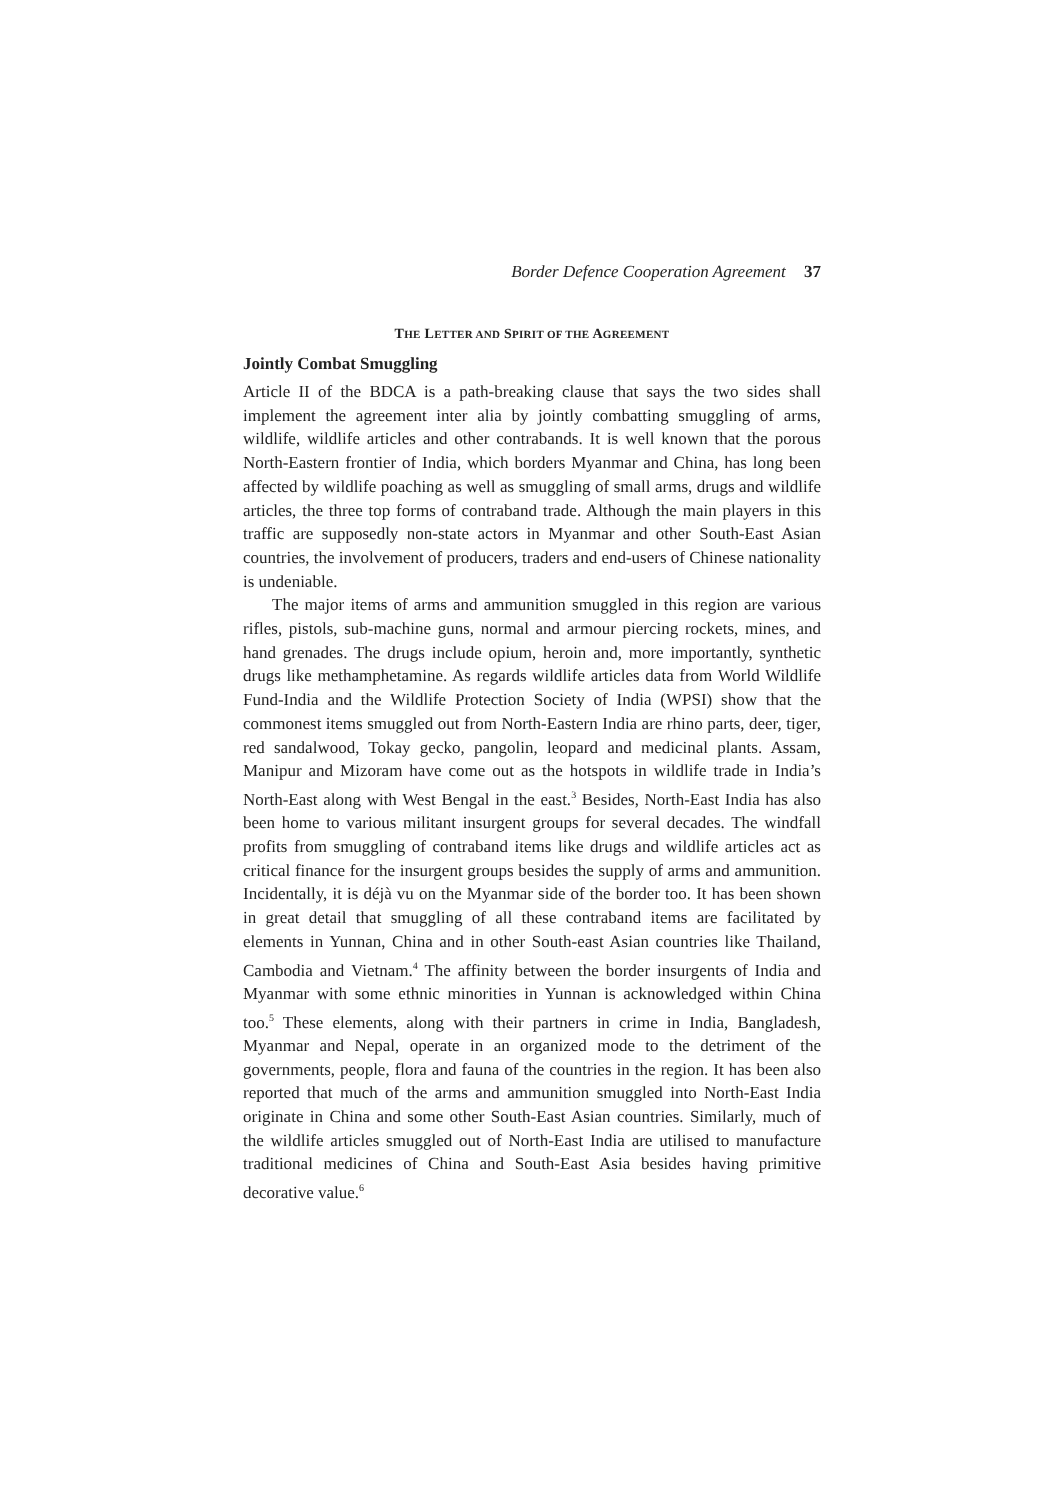Border Defence Cooperation Agreement 37
THE LETTER AND SPIRIT OF THE AGREEMENT
Jointly Combat Smuggling
Article II of the BDCA is a path-breaking clause that says the two sides shall implement the agreement inter alia by jointly combatting smuggling of arms, wildlife, wildlife articles and other contrabands. It is well known that the porous North-Eastern frontier of India, which borders Myanmar and China, has long been affected by wildlife poaching as well as smuggling of small arms, drugs and wildlife articles, the three top forms of contraband trade. Although the main players in this traffic are supposedly non-state actors in Myanmar and other South-East Asian countries, the involvement of producers, traders and end-users of Chinese nationality is undeniable.
The major items of arms and ammunition smuggled in this region are various rifles, pistols, sub-machine guns, normal and armour piercing rockets, mines, and hand grenades. The drugs include opium, heroin and, more importantly, synthetic drugs like methamphetamine. As regards wildlife articles data from World Wildlife Fund-India and the Wildlife Protection Society of India (WPSI) show that the commonest items smuggled out from North-Eastern India are rhino parts, deer, tiger, red sandalwood, Tokay gecko, pangolin, leopard and medicinal plants. Assam, Manipur and Mizoram have come out as the hotspots in wildlife trade in India’s North-East along with West Bengal in the east.<sup>3</sup> Besides, North-East India has also been home to various militant insurgent groups for several decades. The windfall profits from smuggling of contraband items like drugs and wildlife articles act as critical finance for the insurgent groups besides the supply of arms and ammunition. Incidentally, it is déjà vu on the Myanmar side of the border too. It has been shown in great detail that smuggling of all these contraband items are facilitated by elements in Yunnan, China and in other South-east Asian countries like Thailand, Cambodia and Vietnam.<sup>4</sup> The affinity between the border insurgents of India and Myanmar with some ethnic minorities in Yunnan is acknowledged within China too.<sup>5</sup> These elements, along with their partners in crime in India, Bangladesh, Myanmar and Nepal, operate in an organized mode to the detriment of the governments, people, flora and fauna of the countries in the region. It has been also reported that much of the arms and ammunition smuggled into North-East India originate in China and some other South-East Asian countries. Similarly, much of the wildlife articles smuggled out of North-East India are utilised to manufacture traditional medicines of China and South-East Asia besides having primitive decorative value.<sup>6</sup>